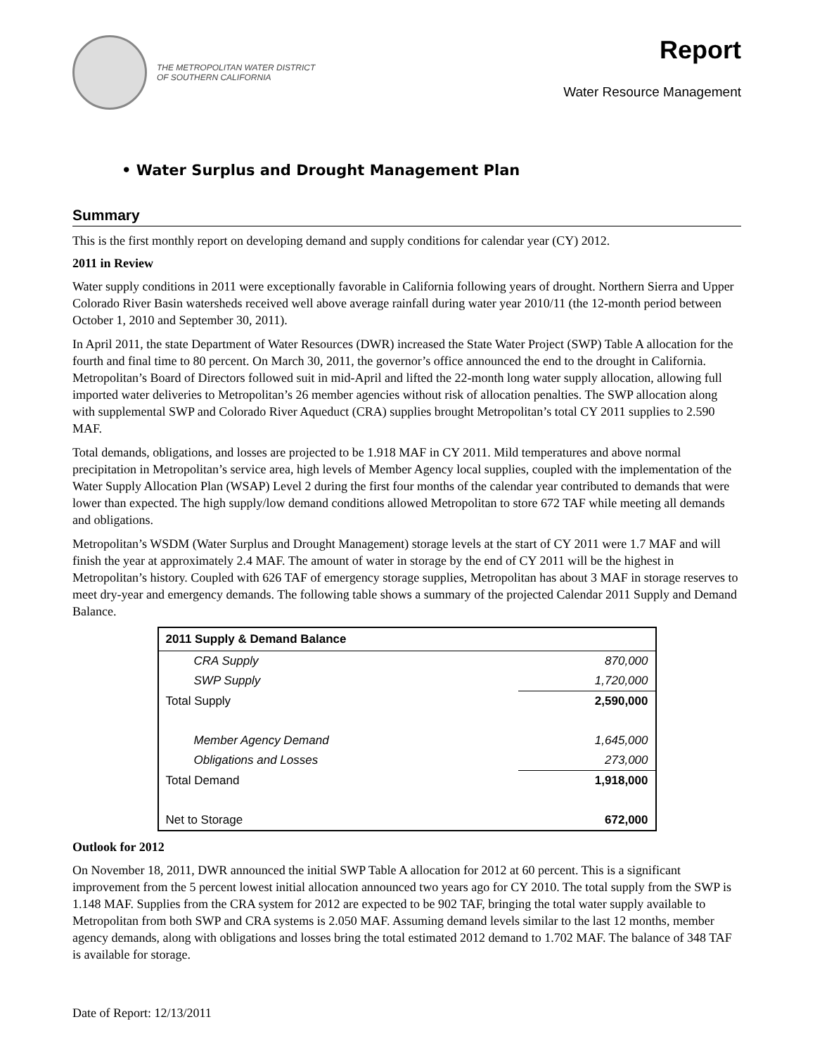THE METROPOLITAN WATER DISTRICT
OF SOUTHERN CALIFORNIA
Report
Water Resource Management
• Water Surplus and Drought Management Plan
Summary
This is the first monthly report on developing demand and supply conditions for calendar year (CY) 2012.
2011 in Review
Water supply conditions in 2011 were exceptionally favorable in California following years of drought. Northern Sierra and Upper Colorado River Basin watersheds received well above average rainfall during water year 2010/11 (the 12-month period between October 1, 2010 and September 30, 2011).
In April 2011, the state Department of Water Resources (DWR) increased the State Water Project (SWP) Table A allocation for the fourth and final time to 80 percent. On March 30, 2011, the governor’s office announced the end to the drought in California. Metropolitan’s Board of Directors followed suit in mid-April and lifted the 22-month long water supply allocation, allowing full imported water deliveries to Metropolitan’s 26 member agencies without risk of allocation penalties. The SWP allocation along with supplemental SWP and Colorado River Aqueduct (CRA) supplies brought Metropolitan’s total CY 2011 supplies to 2.590 MAF.
Total demands, obligations, and losses are projected to be 1.918 MAF in CY 2011. Mild temperatures and above normal precipitation in Metropolitan’s service area, high levels of Member Agency local supplies, coupled with the implementation of the Water Supply Allocation Plan (WSAP) Level 2 during the first four months of the calendar year contributed to demands that were lower than expected. The high supply/low demand conditions allowed Metropolitan to store 672 TAF while meeting all demands and obligations.
Metropolitan’s WSDM (Water Surplus and Drought Management) storage levels at the start of CY 2011 were 1.7 MAF and will finish the year at approximately 2.4 MAF. The amount of water in storage by the end of CY 2011 will be the highest in Metropolitan’s history. Coupled with 626 TAF of emergency storage supplies, Metropolitan has about 3 MAF in storage reserves to meet dry-year and emergency demands. The following table shows a summary of the projected Calendar 2011 Supply and Demand Balance.
| 2011 Supply & Demand Balance | |
| --- | --- |
| CRA Supply | 870,000 |
| SWP Supply | 1,720,000 |
| Total Supply | 2,590,000 |
| Member Agency Demand | 1,645,000 |
| Obligations and Losses | 273,000 |
| Total Demand | 1,918,000 |
| Net to Storage | 672,000 |
Outlook for 2012
On November 18, 2011, DWR announced the initial SWP Table A allocation for 2012 at 60 percent. This is a significant improvement from the 5 percent lowest initial allocation announced two years ago for CY 2010. The total supply from the SWP is 1.148 MAF. Supplies from the CRA system for 2012 are expected to be 902 TAF, bringing the total water supply available to Metropolitan from both SWP and CRA systems is 2.050 MAF. Assuming demand levels similar to the last 12 months, member agency demands, along with obligations and losses bring the total estimated 2012 demand to 1.702 MAF. The balance of 348 TAF is available for storage.
Date of Report: 12/13/2011